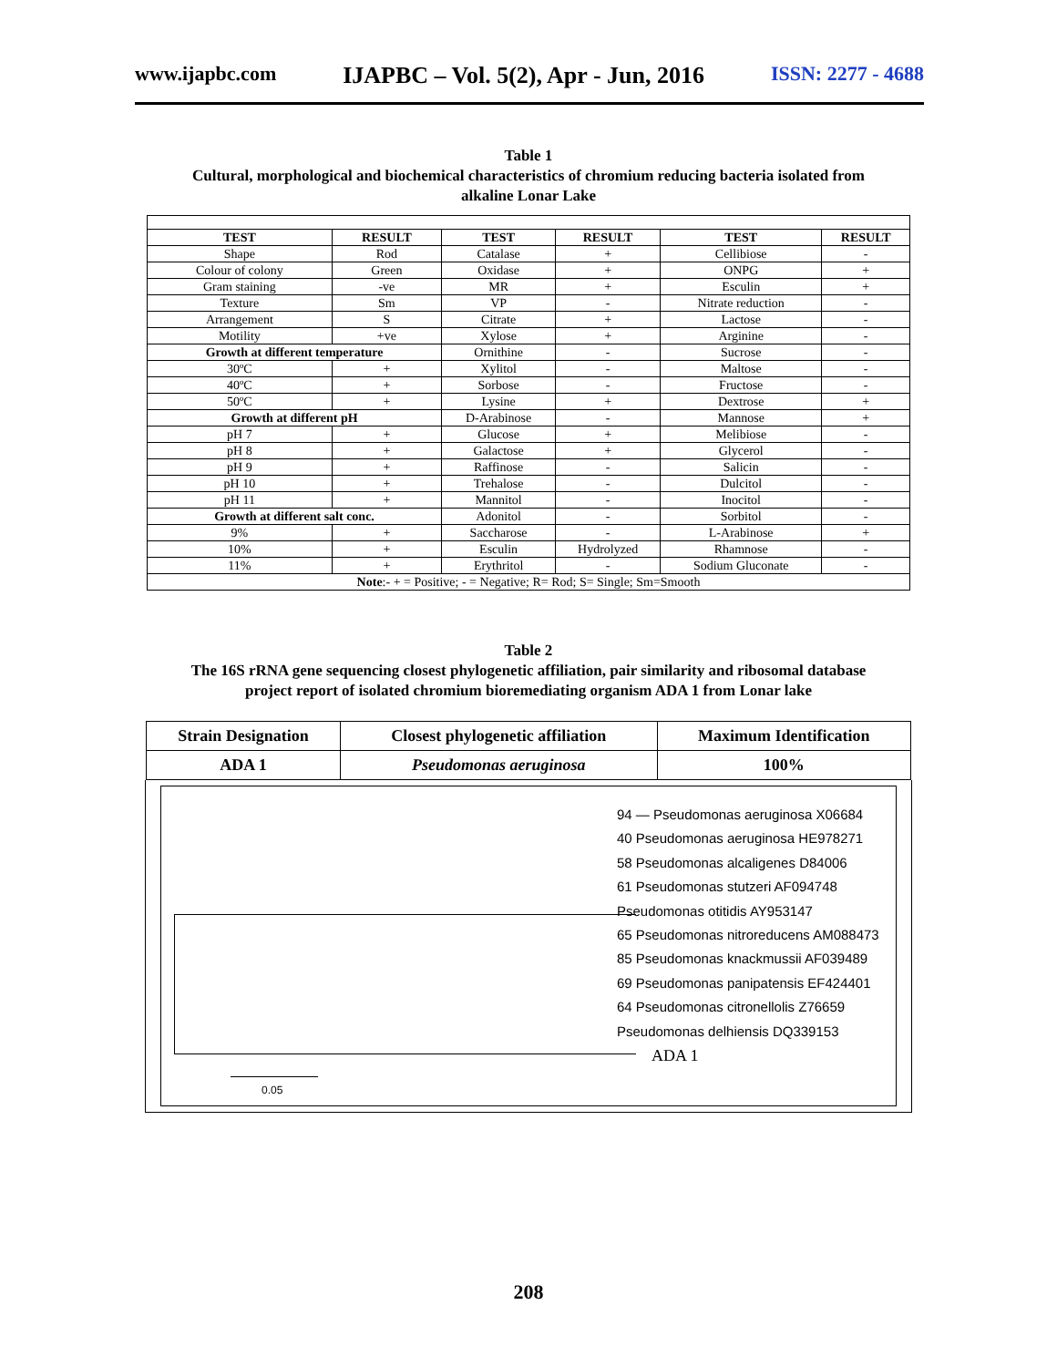www.ijapbc.com IJAPBC – Vol. 5(2), Apr - Jun, 2016 ISSN: 2277 - 4688
Table 1
Cultural, morphological and biochemical characteristics of chromium reducing bacteria isolated from
alkaline Lonar Lake
| TEST | RESULT | TEST | RESULT | TEST | RESULT |
| --- | --- | --- | --- | --- | --- |
| Shape | Rod | Catalase | + | Cellibiose | - |
| Colour of colony | Green | Oxidase | + | ONPG | + |
| Gram staining | -ve | MR | + | Esculin | + |
| Texture | Sm | VP | - | Nitrate reduction | - |
| Arrangement | S | Citrate | + | Lactose | - |
| Motility | +ve | Xylose | + | Arginine | - |
| Growth at different temperature | | Ornithine | - | Sucrose | - |
| 30ºC | + | Xylitol | - | Maltose | - |
| 40ºC | + | Sorbose | - | Fructose | - |
| 50ºC | + | Lysine | + | Dextrose | + |
| Growth at different pH | | D-Arabinose | - | Mannose | + |
| pH 7 | + | Glucose | + | Melibiose | - |
| pH 8 | + | Galactose | + | Glycerol | - |
| pH 9 | + | Raffinose | - | Salicin | - |
| pH 10 | + | Trehalose | - | Dulcitol | - |
| pH 11 | + | Mannitol | - | Inocitol | - |
| Growth at different salt conc. | | Adonitol | - | Sorbitol | - |
| 9% | + | Saccharose | - | L-Arabinose | + |
| 10% | + | Esculin | Hydrolyzed | Rhamnose | - |
| 11% | + | Erythritol | - | Sodium Gluconate | - |
| Note :- + = Positive; - = Negative; R= Rod; S= Single; Sm=Smooth | | | | | |
Table 2
The 16S rRNA gene sequencing closest phylogenetic affiliation, pair similarity and ribosomal database
project report of isolated chromium bioremediating organism ADA 1 from Lonar lake
| Strain Designation | Closest phylogenetic affiliation | Maximum Identification |
| --- | --- | --- |
| ADA 1 | Pseudomonas aeruginosa | 100% |
94 — Pseudomonas aeruginosa X06684
40 Pseudomonas aeruginosa HE978271
58 Pseudomonas alcaligenes D84006
61 Pseudomonas stutzeri AF094748
Pseudomonas otitidis AY953147
65 Pseudomonas nitroreducens AM088473
85 Pseudomonas knackmussii AF039489
69 Pseudomonas panipatensis EF424401
64 Pseudomonas citronellolis Z76659
Pseudomonas delhiensis DQ339153
ADA 1
0.05
208